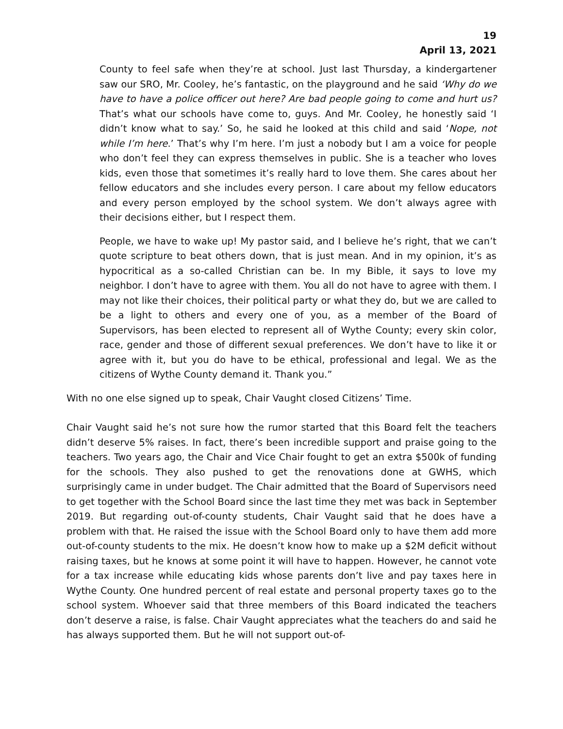19
April 13, 2021
County to feel safe when they’re at school. Just last Thursday, a kindergartener saw our SRO, Mr. Cooley, he’s fantastic, on the playground and he said ‘Why do we have to have a police officer out here? Are bad people going to come and hurt us? That’s what our schools have come to, guys. And Mr. Cooley, he honestly said ‘I didn’t know what to say.’ So, he said he looked at this child and said ‘Nope, not while I’m here.’ That’s why I’m here. I’m just a nobody but I am a voice for people who don’t feel they can express themselves in public. She is a teacher who loves kids, even those that sometimes it’s really hard to love them. She cares about her fellow educators and she includes every person. I care about my fellow educators and every person employed by the school system. We don’t always agree with their decisions either, but I respect them.
People, we have to wake up! My pastor said, and I believe he’s right, that we can’t quote scripture to beat others down, that is just mean. And in my opinion, it’s as hypocritical as a so-called Christian can be. In my Bible, it says to love my neighbor. I don’t have to agree with them. You all do not have to agree with them. I may not like their choices, their political party or what they do, but we are called to be a light to others and every one of you, as a member of the Board of Supervisors, has been elected to represent all of Wythe County; every skin color, race, gender and those of different sexual preferences. We don’t have to like it or agree with it, but you do have to be ethical, professional and legal. We as the citizens of Wythe County demand it. Thank you.”
With no one else signed up to speak, Chair Vaught closed Citizens’ Time.
Chair Vaught said he’s not sure how the rumor started that this Board felt the teachers didn’t deserve 5% raises. In fact, there’s been incredible support and praise going to the teachers. Two years ago, the Chair and Vice Chair fought to get an extra $500k of funding for the schools. They also pushed to get the renovations done at GWHS, which surprisingly came in under budget. The Chair admitted that the Board of Supervisors need to get together with the School Board since the last time they met was back in September 2019. But regarding out-of-county students, Chair Vaught said that he does have a problem with that. He raised the issue with the School Board only to have them add more out-of-county students to the mix. He doesn’t know how to make up a $2M deficit without raising taxes, but he knows at some point it will have to happen. However, he cannot vote for a tax increase while educating kids whose parents don’t live and pay taxes here in Wythe County. One hundred percent of real estate and personal property taxes go to the school system. Whoever said that three members of this Board indicated the teachers don’t deserve a raise, is false. Chair Vaught appreciates what the teachers do and said he has always supported them. But he will not support out-of-